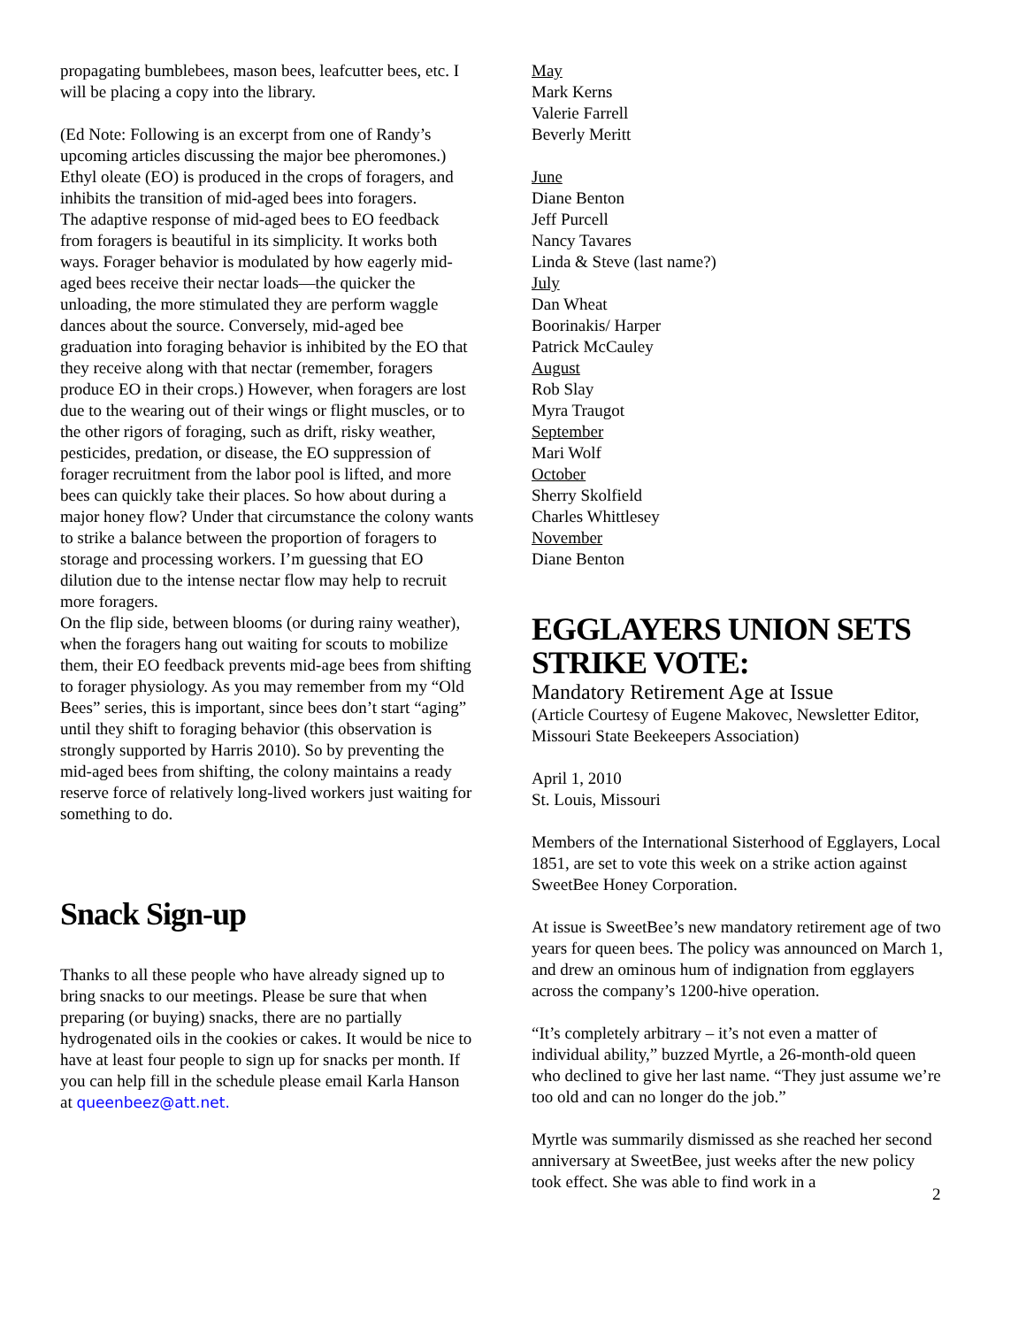propagating bumblebees, mason bees, leafcutter bees, etc. I will be placing a copy into the library.
(Ed Note: Following is an excerpt from one of Randy’s upcoming articles discussing the major bee pheromones.)
Ethyl oleate (EO) is produced in the crops of foragers, and inhibits the transition of mid-aged bees into foragers.
The adaptive response of mid-aged bees to EO feedback from foragers is beautiful in its simplicity. It works both ways. Forager behavior is modulated by how eagerly mid-aged bees receive their nectar loads—the quicker the unloading, the more stimulated they are perform waggle dances about the source. Conversely, mid-aged bee graduation into foraging behavior is inhibited by the EO that they receive along with that nectar (remember, foragers produce EO in their crops.) However, when foragers are lost due to the wearing out of their wings or flight muscles, or to the other rigors of foraging, such as drift, risky weather, pesticides, predation, or disease, the EO suppression of forager recruitment from the labor pool is lifted, and more bees can quickly take their places. So how about during a major honey flow? Under that circumstance the colony wants to strike a balance between the proportion of foragers to storage and processing workers. I’m guessing that EO dilution due to the intense nectar flow may help to recruit more foragers.
On the flip side, between blooms (or during rainy weather), when the foragers hang out waiting for scouts to mobilize them, their EO feedback prevents mid-age bees from shifting to forager physiology. As you may remember from my “Old Bees” series, this is important, since bees don’t start “aging” until they shift to foraging behavior (this observation is strongly supported by Harris 2010). So by preventing the mid-aged bees from shifting, the colony maintains a ready reserve force of relatively long-lived workers just waiting for something to do.
Snack Sign-up
Thanks to all these people who have already signed up to bring snacks to our meetings. Please be sure that when preparing (or buying) snacks, there are no partially hydrogenated oils in the cookies or cakes. It would be nice to have at least four people to sign up for snacks per month. If you can help fill in the schedule please email Karla Hanson at queenbeez@att.net.
May
Mark Kerns
Valerie Farrell
Beverly Meritt
June
Diane Benton
Jeff Purcell
Nancy Tavares
Linda & Steve (last name?)
July
Dan Wheat
Boorinakis/ Harper
Patrick McCauley
August
Rob Slay
Myra Traugot
September
Mari Wolf
October
Sherry Skolfield
Charles Whittlesey
November
Diane Benton
EGGLAYERS UNION SETS STRIKE VOTE:
Mandatory Retirement Age at Issue
(Article Courtesy of Eugene Makovec, Newsletter Editor, Missouri State Beekeepers Association)
April 1, 2010
St. Louis, Missouri
Members of the International Sisterhood of Egglayers, Local 1851, are set to vote this week on a strike action against SweetBee Honey Corporation.
At issue is SweetBee’s new mandatory retirement age of two years for queen bees. The policy was announced on March 1, and drew an ominous hum of indignation from egglayers across the company’s 1200-hive operation.
“It’s completely arbitrary – it’s not even a matter of individual ability,” buzzed Myrtle, a 26-month-old queen who declined to give her last name. “They just assume we’re too old and can no longer do the job.”
Myrtle was summarily dismissed as she reached her second anniversary at SweetBee, just weeks after the new policy took effect. She was able to find work in a
2